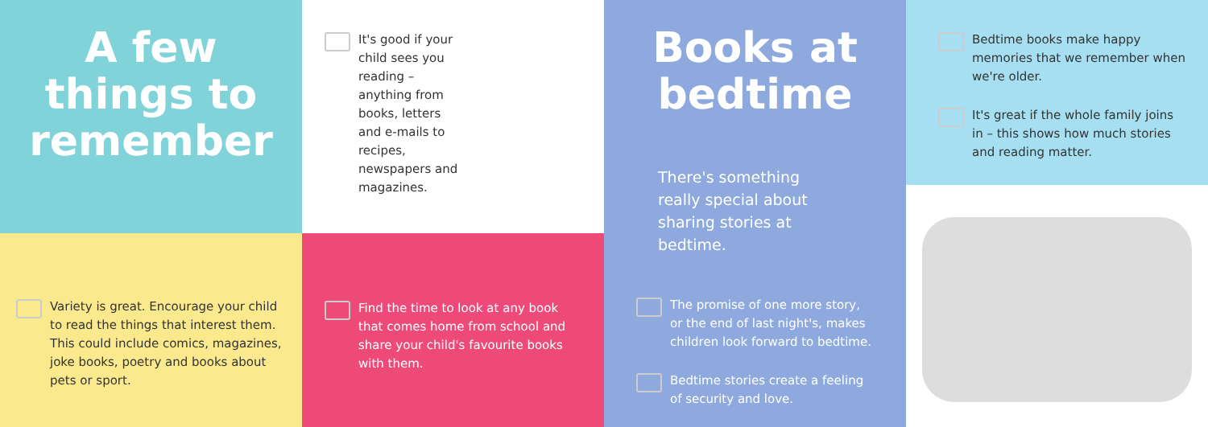A few
things to
remember
Variety is great. Encourage your child to read the things that interest them. This could include comics, magazines, joke books, poetry and books about pets or sport.
It's good if your child sees you reading – anything from books, letters and e-mails to recipes, newspapers and magazines.
Find the time to look at any book that comes home from school and share your child's favourite books with them.
Books at
bedtime
There's something really special about sharing stories at bedtime.
The promise of one more story, or the end of last night's, makes children look forward to bedtime.
Bedtime stories create a feeling of security and love.
Bedtime books make happy memories that we remember when we're older.
It's great if the whole family joins in – this shows how much stories and reading matter.